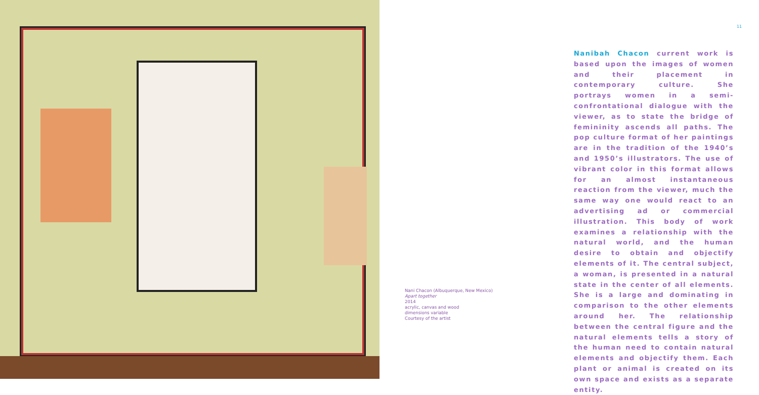11
Nani Chacon (Albuquerque, New Mexico)
Apart together
2014
acrylic, canvas and wood
dimensions variable
Courtesy of the artist
Nanibah Chacon current work is based upon the images of women and their placement in contemporary culture. She portrays women in a semi-confrontational dialogue with the viewer, as to state the bridge of femininity ascends all paths. The pop culture format of her paintings are in the tradition of the 1940’s and 1950’s illustrators. The use of vibrant color in this format allows for an almost instantaneous reaction from the viewer, much the same way one would react to an advertising ad or commercial illustration. This body of work examines a relationship with the natural world, and the human desire to obtain and objectify elements of it. The central subject, a woman, is presented in a natural state in the center of all elements. She is a large and dominating in comparison to the other elements around her. The relationship between the central figure and the natural elements tells a story of the human need to contain natural elements and objectify them. Each plant or animal is created on its own space and exists as a separate entity.